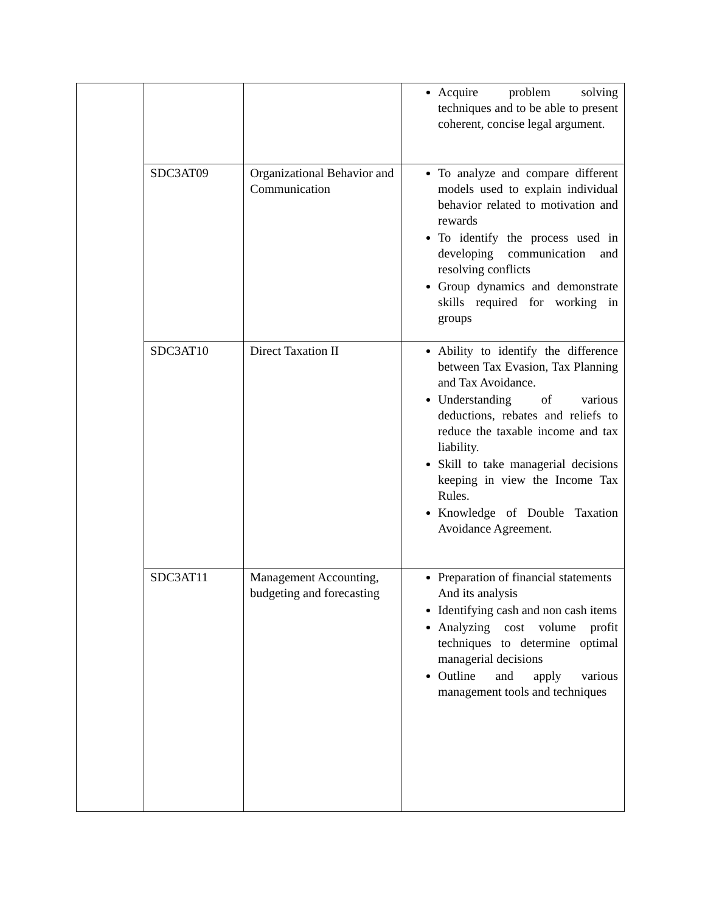| | | | Acquire problem solving techniques and to be able to present coherent, concise legal argument. |
| | SDC3AT09 | Organizational Behavior and Communication | To analyze and compare different models used to explain individual behavior related to motivation and rewards To identify the process used in developing communication and resolving conflicts Group dynamics and demonstrate skills required for working in groups |
| | SDC3AT10 | Direct Taxation II | Ability to identify the difference between Tax Evasion, Tax Planning and Tax Avoidance. Understanding of various deductions, rebates and reliefs to reduce the taxable income and tax liability. Skill to take managerial decisions keeping in view the Income Tax Rules. Knowledge of Double Taxation Avoidance Agreement. |
| | SDC3AT11 | Management Accounting, budgeting and forecasting | Preparation of financial statements And its analysis Identifying cash and non cash items Analyzing cost volume profit techniques to determine optimal managerial decisions Outline and apply various management tools and techniques |